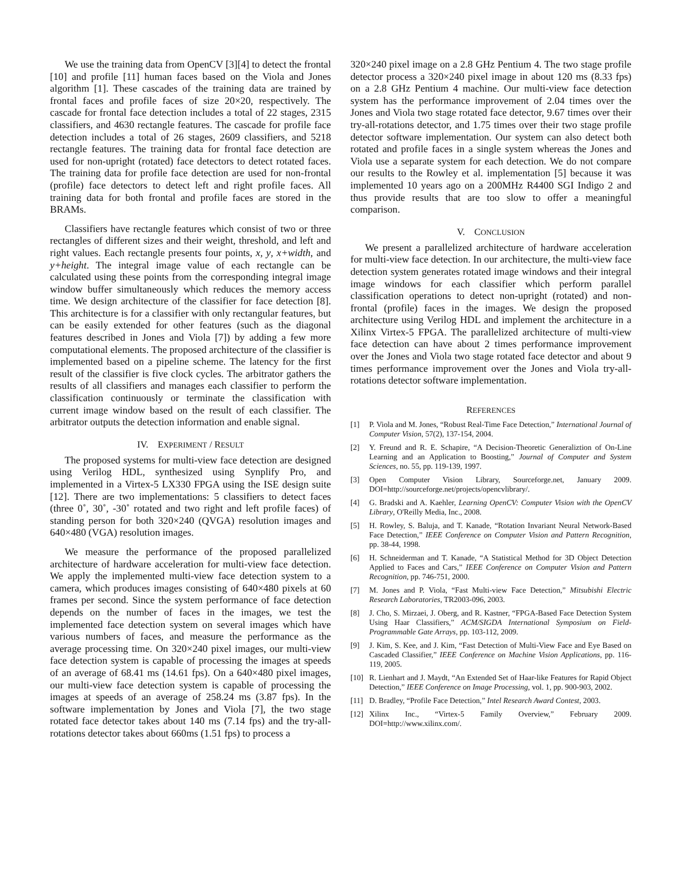We use the training data from OpenCV [3][4] to detect the frontal [10] and profile [11] human faces based on the Viola and Jones algorithm [1]. These cascades of the training data are trained by frontal faces and profile faces of size 20×20, respectively. The cascade for frontal face detection includes a total of 22 stages, 2315 classifiers, and 4630 rectangle features. The cascade for profile face detection includes a total of 26 stages, 2609 classifiers, and 5218 rectangle features. The training data for frontal face detection are used for non-upright (rotated) face detectors to detect rotated faces. The training data for profile face detection are used for non-frontal (profile) face detectors to detect left and right profile faces. All training data for both frontal and profile faces are stored in the BRAMs.
Classifiers have rectangle features which consist of two or three rectangles of different sizes and their weight, threshold, and left and right values. Each rectangle presents four points, x, y, x+width, and y+height. The integral image value of each rectangle can be calculated using these points from the corresponding integral image window buffer simultaneously which reduces the memory access time. We design architecture of the classifier for face detection [8]. This architecture is for a classifier with only rectangular features, but can be easily extended for other features (such as the diagonal features described in Jones and Viola [7]) by adding a few more computational elements. The proposed architecture of the classifier is implemented based on a pipeline scheme. The latency for the first result of the classifier is five clock cycles. The arbitrator gathers the results of all classifiers and manages each classifier to perform the classification continuously or terminate the classification with current image window based on the result of each classifier. The arbitrator outputs the detection information and enable signal.
IV. EXPERIMENT / RESULT
The proposed systems for multi-view face detection are designed using Verilog HDL, synthesized using Synplify Pro, and implemented in a Virtex-5 LX330 FPGA using the ISE design suite [12]. There are two implementations: 5 classifiers to detect faces (three 0˚, 30˚, -30˚ rotated and two right and left profile faces) of standing person for both 320×240 (QVGA) resolution images and 640×480 (VGA) resolution images.
We measure the performance of the proposed parallelized architecture of hardware acceleration for multi-view face detection. We apply the implemented multi-view face detection system to a camera, which produces images consisting of 640×480 pixels at 60 frames per second. Since the system performance of face detection depends on the number of faces in the images, we test the implemented face detection system on several images which have various numbers of faces, and measure the performance as the average processing time. On 320×240 pixel images, our multi-view face detection system is capable of processing the images at speeds of an average of 68.41 ms (14.61 fps). On a 640×480 pixel images, our multi-view face detection system is capable of processing the images at speeds of an average of 258.24 ms (3.87 fps). In the software implementation by Jones and Viola [7], the two stage rotated face detector takes about 140 ms (7.14 fps) and the try-all-rotations detector takes about 660ms (1.51 fps) to process a
320×240 pixel image on a 2.8 GHz Pentium 4. The two stage profile detector process a 320×240 pixel image in about 120 ms (8.33 fps) on a 2.8 GHz Pentium 4 machine. Our multi-view face detection system has the performance improvement of 2.04 times over the Jones and Viola two stage rotated face detector, 9.67 times over their try-all-rotations detector, and 1.75 times over their two stage profile detector software implementation. Our system can also detect both rotated and profile faces in a single system whereas the Jones and Viola use a separate system for each detection. We do not compare our results to the Rowley et al. implementation [5] because it was implemented 10 years ago on a 200MHz R4400 SGI Indigo 2 and thus provide results that are too slow to offer a meaningful comparison.
V. CONCLUSION
We present a parallelized architecture of hardware acceleration for multi-view face detection. In our architecture, the multi-view face detection system generates rotated image windows and their integral image windows for each classifier which perform parallel classification operations to detect non-upright (rotated) and non-frontal (profile) faces in the images. We design the proposed architecture using Verilog HDL and implement the architecture in a Xilinx Virtex-5 FPGA. The parallelized architecture of multi-view face detection can have about 2 times performance improvement over the Jones and Viola two stage rotated face detector and about 9 times performance improvement over the Jones and Viola try-all-rotations detector software implementation.
REFERENCES
[1] P. Viola and M. Jones, “Robust Real-Time Face Detection,” International Journal of Computer Vision, 57(2), 137-154, 2004.
[2] Y. Freund and R. E. Schapire, “A Decision-Theoretic Generaliztion of On-Line Learning and an Application to Boosting,” Journal of Computer and System Sciences, no. 55, pp. 119-139, 1997.
[3] Open Computer Vision Library, Sourceforge.net, January 2009. DOI=http://sourceforge.net/projects/opencvlibrary/.
[4] G. Bradski and A. Kaehler, Learning OpenCV: Computer Vision with the OpenCV Library, O'Reilly Media, Inc., 2008.
[5] H. Rowley, S. Baluja, and T. Kanade, “Rotation Invariant Neural Network-Based Face Detection,” IEEE Conference on Computer Vision and Pattern Recognition, pp. 38-44, 1998.
[6] H. Schneiderman and T. Kanade, “A Statistical Method for 3D Object Detection Applied to Faces and Cars,” IEEE Conference on Computer Vision and Pattern Recognition, pp. 746-751, 2000.
[7] M. Jones and P. Viola, “Fast Multi-view Face Detection,” Mitsubishi Electric Research Laboratories, TR2003-096, 2003.
[8] J. Cho, S. Mirzaei, J. Oberg, and R. Kastner, “FPGA-Based Face Detection System Using Haar Classifiers,” ACM/SIGDA International Symposium on Field-Programmable Gate Arrays, pp. 103-112, 2009.
[9] J. Kim, S. Kee, and J. Kim, “Fast Detection of Multi-View Face and Eye Based on Cascaded Classifier,” IEEE Conference on Machine Vision Applications, pp. 116-119, 2005.
[10] R. Lienhart and J. Maydt, “An Extended Set of Haar-like Features for Rapid Object Detection,” IEEE Conference on Image Processing, vol. 1, pp. 900-903, 2002.
[11] D. Bradley, “Profile Face Detection,” Intel Research Award Contest, 2003.
[12] Xilinx Inc., “Virtex-5 Family Overview,” February 2009. DOI=http://www.xilinx.com/.